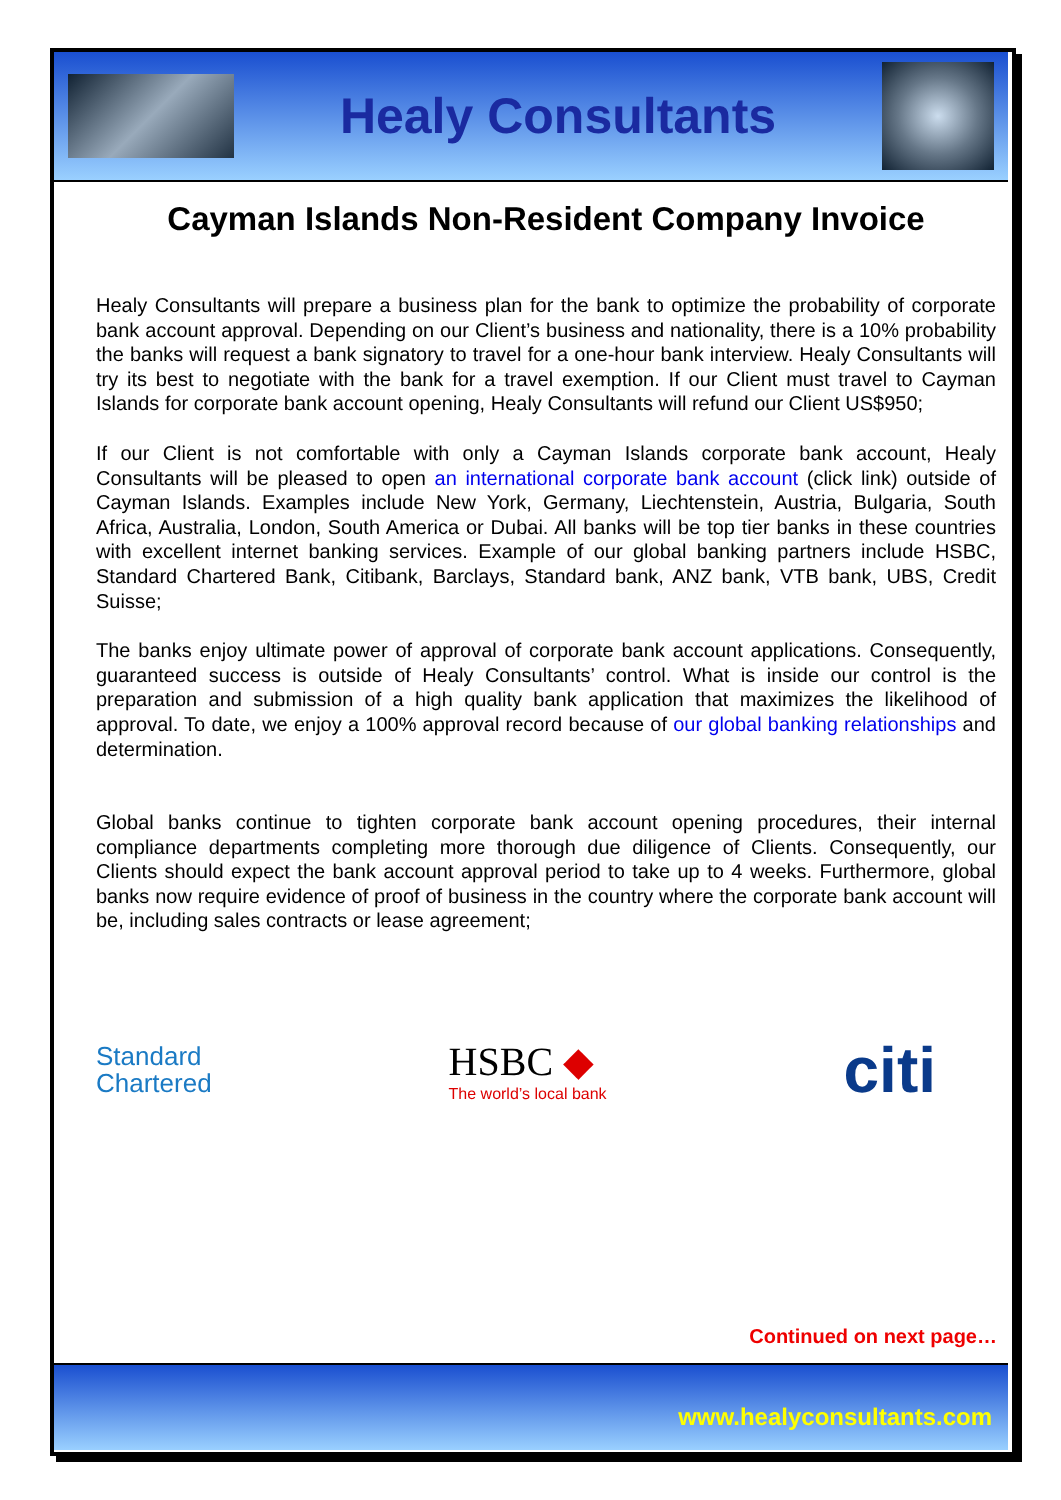Healy Consultants
Cayman Islands Non-Resident Company Invoice
Healy Consultants will prepare a business plan for the bank to optimize the probability of corporate bank account approval. Depending on our Client’s business and nationality, there is a 10% probability the banks will request a bank signatory to travel for a one-hour bank interview. Healy Consultants will try its best to negotiate with the bank for a travel exemption. If our Client must travel to Cayman Islands for corporate bank account opening, Healy Consultants will refund our Client US$950;
If our Client is not comfortable with only a Cayman Islands corporate bank account, Healy Consultants will be pleased to open an international corporate bank account (click link) outside of Cayman Islands. Examples include New York, Germany, Liechtenstein, Austria, Bulgaria, South Africa, Australia, London, South America or Dubai. All banks will be top tier banks in these countries with excellent internet banking services. Example of our global banking partners include HSBC, Standard Chartered Bank, Citibank, Barclays, Standard bank, ANZ bank, VTB bank, UBS, Credit Suisse;
The banks enjoy ultimate power of approval of corporate bank account applications. Consequently, guaranteed success is outside of Healy Consultants’ control. What is inside our control is the preparation and submission of a high quality bank application that maximizes the likelihood of approval. To date, we enjoy a 100% approval record because of our global banking relationships and determination.
Global banks continue to tighten corporate bank account opening procedures, their internal compliance departments completing more thorough due diligence of Clients. Consequently, our Clients should expect the bank account approval period to take up to 4 weeks. Furthermore, global banks now require evidence of proof of business in the country where the corporate bank account will be, including sales contracts or lease agreement;
Standard
Chartered
HSBC ◆
The world’s local bank
citi
Continued on next page…
www.healyconsultants.com